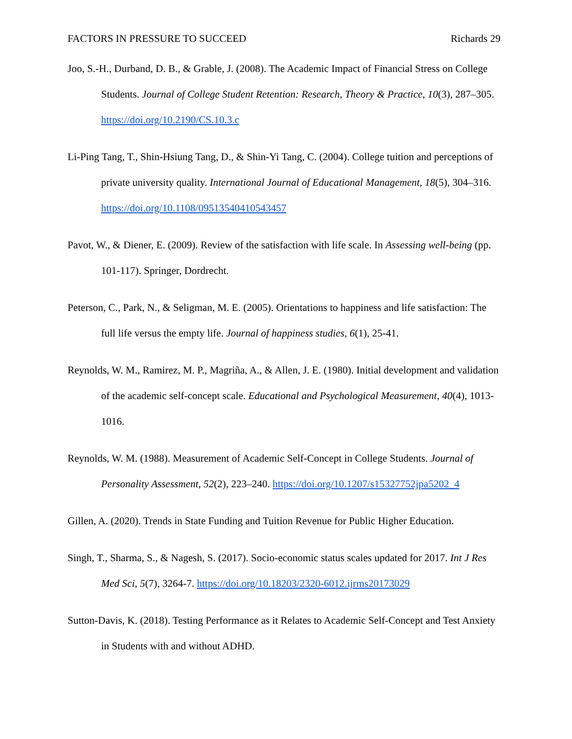FACTORS IN PRESSURE TO SUCCEED Richards 29
Joo, S.-H., Durband, D. B., & Grable, J. (2008). The Academic Impact of Financial Stress on College Students. Journal of College Student Retention: Research, Theory & Practice, 10(3), 287–305. https://doi.org/10.2190/CS.10.3.c
Li‐Ping Tang, T., Shin‐Hsiung Tang, D., & Shin‐Yi Tang, C. (2004). College tuition and perceptions of private university quality. International Journal of Educational Management, 18(5), 304–316. https://doi.org/10.1108/09513540410543457
Pavot, W., & Diener, E. (2009). Review of the satisfaction with life scale. In Assessing well-being (pp. 101-117). Springer, Dordrecht.
Peterson, C., Park, N., & Seligman, M. E. (2005). Orientations to happiness and life satisfaction: The full life versus the empty life. Journal of happiness studies, 6(1), 25-41.
Reynolds, W. M., Ramirez, M. P., Magriña, A., & Allen, J. E. (1980). Initial development and validation of the academic self-concept scale. Educational and Psychological Measurement, 40(4), 1013-1016.
Reynolds, W. M. (1988). Measurement of Academic Self-Concept in College Students. Journal of Personality Assessment, 52(2), 223–240. https://doi.org/10.1207/s15327752jpa5202_4
Gillen, A. (2020). Trends in State Funding and Tuition Revenue for Public Higher Education.
Singh, T., Sharma, S., & Nagesh, S. (2017). Socio-economic status scales updated for 2017. Int J Res Med Sci, 5(7), 3264-7. https://doi.org/10.18203/2320-6012.ijrms20173029
Sutton-Davis, K. (2018). Testing Performance as it Relates to Academic Self-Concept and Test Anxiety in Students with and without ADHD.